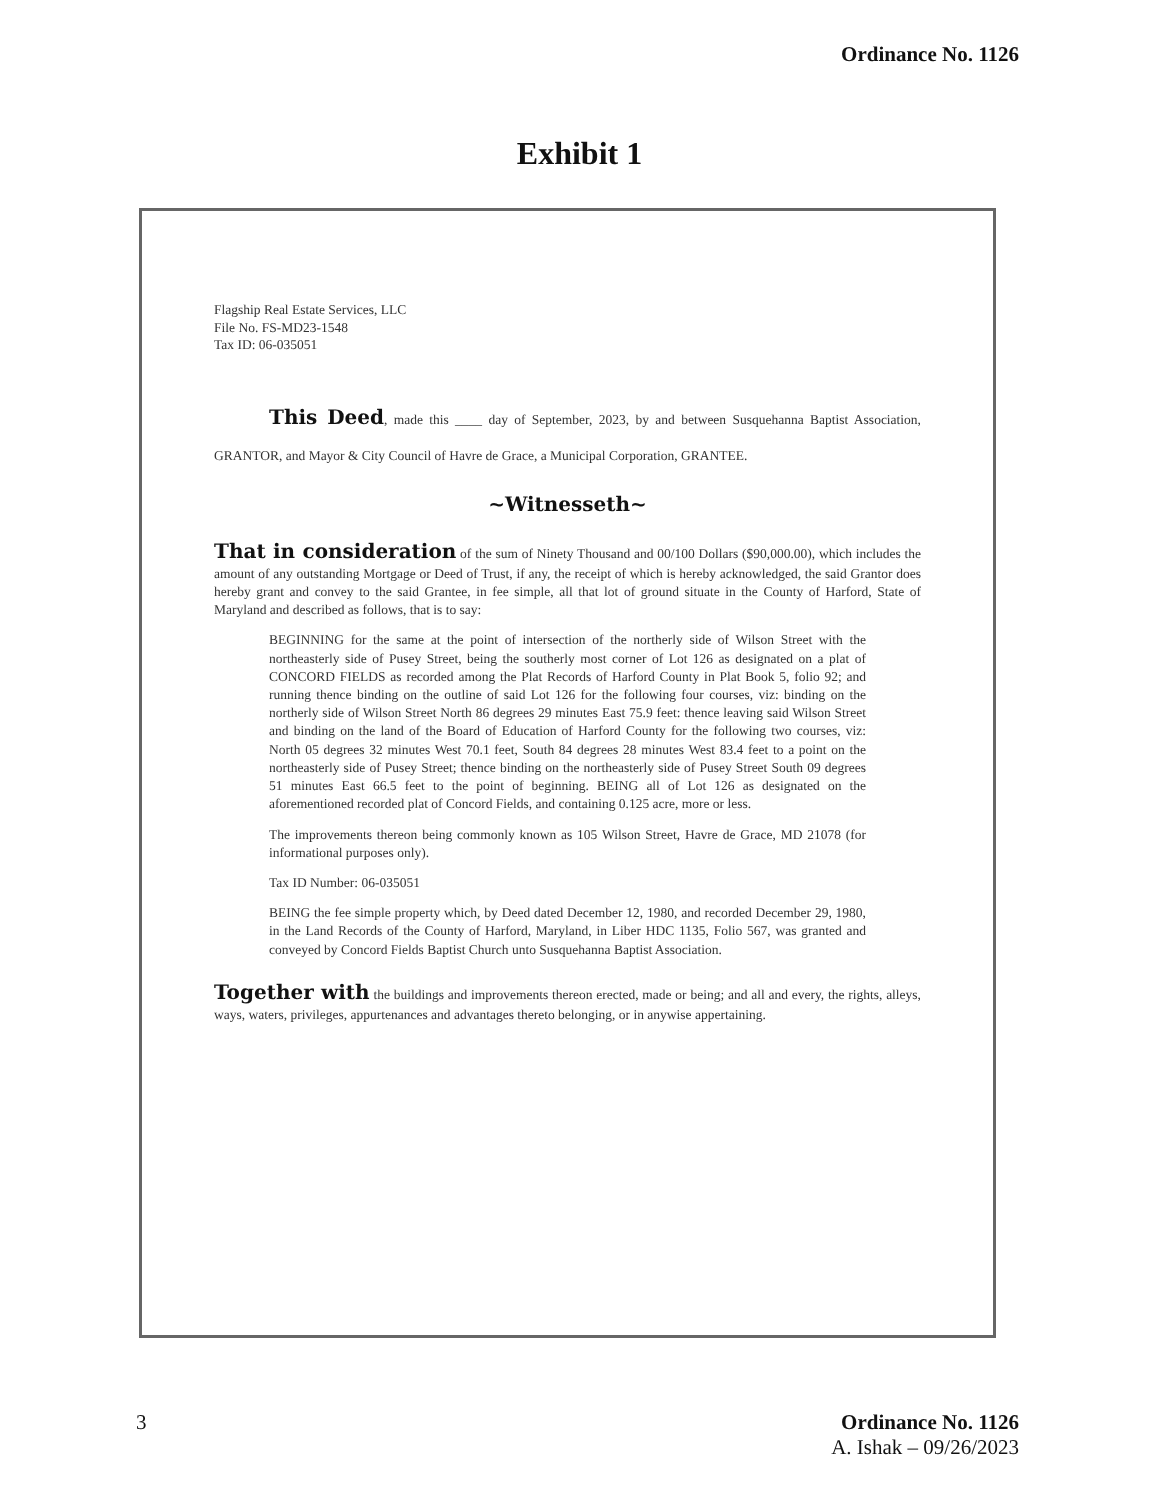Ordinance No. 1126
Exhibit 1
Flagship Real Estate Services, LLC
File No. FS-MD23-1548
Tax ID: 06-035051
This Deed, made this ____ day of September, 2023, by and between Susquehanna Baptist Association, GRANTOR, and Mayor & City Council of Havre de Grace, a Municipal Corporation, GRANTEE.
~Witnesseth~
That in consideration of the sum of Ninety Thousand and 00/100 Dollars ($90,000.00), which includes the amount of any outstanding Mortgage or Deed of Trust, if any, the receipt of which is hereby acknowledged, the said Grantor does hereby grant and convey to the said Grantee, in fee simple, all that lot of ground situate in the County of Harford, State of Maryland and described as follows, that is to say:
BEGINNING for the same at the point of intersection of the northerly side of Wilson Street with the northeasterly side of Pusey Street, being the southerly most corner of Lot 126 as designated on a plat of CONCORD FIELDS as recorded among the Plat Records of Harford County in Plat Book 5, folio 92; and running thence binding on the outline of said Lot 126 for the following four courses, viz: binding on the northerly side of Wilson Street North 86 degrees 29 minutes East 75.9 feet: thence leaving said Wilson Street and binding on the land of the Board of Education of Harford County for the following two courses, viz: North 05 degrees 32 minutes West 70.1 feet, South 84 degrees 28 minutes West 83.4 feet to a point on the northeasterly side of Pusey Street; thence binding on the northeasterly side of Pusey Street South 09 degrees 51 minutes East 66.5 feet to the point of beginning. BEING all of Lot 126 as designated on the aforementioned recorded plat of Concord Fields, and containing 0.125 acre, more or less.
The improvements thereon being commonly known as 105 Wilson Street, Havre de Grace, MD 21078 (for informational purposes only).
Tax ID Number: 06-035051
BEING the fee simple property which, by Deed dated December 12, 1980, and recorded December 29, 1980, in the Land Records of the County of Harford, Maryland, in Liber HDC 1135, Folio 567, was granted and conveyed by Concord Fields Baptist Church unto Susquehanna Baptist Association.
Together with the buildings and improvements thereon erected, made or being; and all and every, the rights, alleys, ways, waters, privileges, appurtenances and advantages thereto belonging, or in anywise appertaining.
3 Ordinance No. 1126
A. Ishak – 09/26/2023